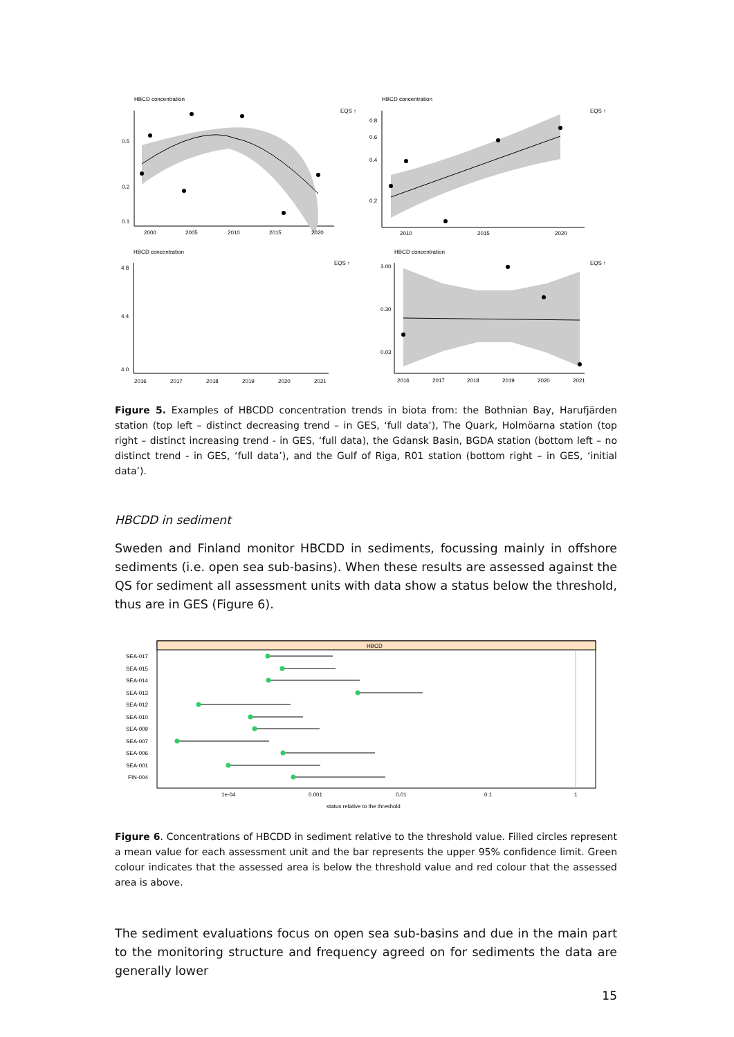HBCD concentration
EQS ↑
0.5
0.2
0.1
2000
2005
2010
2015
2020
HBCD concentration
EQS ↑
0.8
0.6
0.4
0.2
2010
2015
2020
HBCD concentration
EQS ↑
4.8
4.4
4.0
2016
2017
2018
2019
2020
2021
HBCD concentration
EQS ↑
3.00
0.30
0.03
2016
2017
2018
2019
2020
2021
Figure 5. Examples of HBCDD concentration trends in biota from: the Bothnian Bay, Harufjärden station (top left – distinct decreasing trend – in GES, ‘full data’), The Quark, Holmöarna station (top right – distinct increasing trend - in GES, ‘full data), the Gdansk Basin, BGDA station (bottom left – no distinct trend - in GES, ‘full data’), and the Gulf of Riga, R01 station (bottom right – in GES, ‘initial data’).
HBCDD in sediment
Sweden and Finland monitor HBCDD in sediments, focussing mainly in offshore sediments (i.e. open sea sub-basins). When these results are assessed against the QS for sediment all assessment units with data show a status below the threshold, thus are in GES (Figure 6).
HBCD
SEA-017
SEA-015
SEA-014
SEA-013
SEA-012
SEA-010
SEA-009
SEA-007
SEA-006
SEA-001
FIN-004
1e-04
0.001
0.01
0.1
1
status relative to the threshold
Figure 6. Concentrations of HBCDD in sediment relative to the threshold value. Filled circles represent a mean value for each assessment unit and the bar represents the upper 95% confidence limit. Green colour indicates that the assessed area is below the threshold value and red colour that the assessed area is above.
The sediment evaluations focus on open sea sub-basins and due in the main part to the monitoring structure and frequency agreed on for sediments the data are generally lower
15